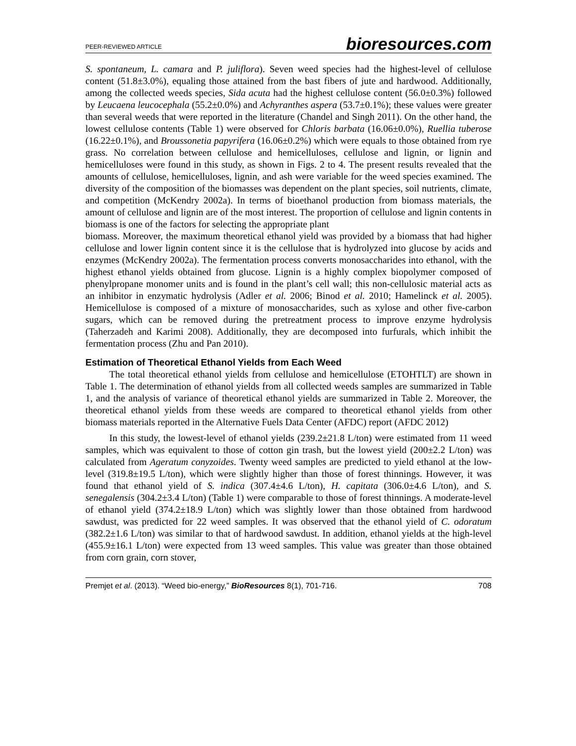PEER-REVIEWED ARTICLE bioresources.com
S. spontaneum, L. camara and P. juliflora). Seven weed species had the highest-level of cellulose content (51.8±3.0%), equaling those attained from the bast fibers of jute and hardwood. Additionally, among the collected weeds species, Sida acuta had the highest cellulose content (56.0±0.3%) followed by Leucaena leucocephala (55.2±0.0%) and Achyranthes aspera (53.7±0.1%); these values were greater than several weeds that were reported in the literature (Chandel and Singh 2011). On the other hand, the lowest cellulose contents (Table 1) were observed for Chloris barbata (16.06±0.0%), Ruellia tuberose (16.22±0.1%), and Broussonetia papyrifera (16.06±0.2%) which were equals to those obtained from rye grass. No correlation between cellulose and hemicelluloses, cellulose and lignin, or lignin and hemicelluloses were found in this study, as shown in Figs. 2 to 4. The present results revealed that the amounts of cellulose, hemicelluloses, lignin, and ash were variable for the weed species examined. The diversity of the composition of the biomasses was dependent on the plant species, soil nutrients, climate, and competition (McKendry 2002a). In terms of bioethanol production from biomass materials, the amount of cellulose and lignin are of the most interest. The proportion of cellulose and lignin contents in biomass is one of the factors for selecting the appropriate plant
biomass. Moreover, the maximum theoretical ethanol yield was provided by a biomass that had higher cellulose and lower lignin content since it is the cellulose that is hydrolyzed into glucose by acids and enzymes (McKendry 2002a). The fermentation process converts monosaccharides into ethanol, with the highest ethanol yields obtained from glucose. Lignin is a highly complex biopolymer composed of phenylpropane monomer units and is found in the plant’s cell wall; this non-cellulosic material acts as an inhibitor in enzymatic hydrolysis (Adler et al. 2006; Binod et al. 2010; Hamelinck et al. 2005). Hemicellulose is composed of a mixture of monosaccharides, such as xylose and other five-carbon sugars, which can be removed during the pretreatment process to improve enzyme hydrolysis (Taherzadeh and Karimi 2008). Additionally, they are decomposed into furfurals, which inhibit the fermentation process (Zhu and Pan 2010).
Estimation of Theoretical Ethanol Yields from Each Weed
The total theoretical ethanol yields from cellulose and hemicellulose (ETOHTLT) are shown in Table 1. The determination of ethanol yields from all collected weeds samples are summarized in Table 1, and the analysis of variance of theoretical ethanol yields are summarized in Table 2. Moreover, the theoretical ethanol yields from these weeds are compared to theoretical ethanol yields from other biomass materials reported in the Alternative Fuels Data Center (AFDC) report (AFDC 2012)
In this study, the lowest-level of ethanol yields (239.2±21.8 L/ton) were estimated from 11 weed samples, which was equivalent to those of cotton gin trash, but the lowest yield (200±2.2 L/ton) was calculated from Ageratum conyzoides. Twenty weed samples are predicted to yield ethanol at the low-level (319.8±19.5 L/ton), which were slightly higher than those of forest thinnings. However, it was found that ethanol yield of S. indica (307.4±4.6 L/ton), H. capitata (306.0±4.6 L/ton), and S. senegalensis (304.2±3.4 L/ton) (Table 1) were comparable to those of forest thinnings. A moderate-level of ethanol yield (374.2±18.9 L/ton) which was slightly lower than those obtained from hardwood sawdust, was predicted for 22 weed samples. It was observed that the ethanol yield of C. odoratum (382.2±1.6 L/ton) was similar to that of hardwood sawdust. In addition, ethanol yields at the high-level (455.9±16.1 L/ton) were expected from 13 weed samples. This value was greater than those obtained from corn grain, corn stover,
Premjet et al. (2013). “Weed bio-energy,” BioResources 8(1), 701-716. 708